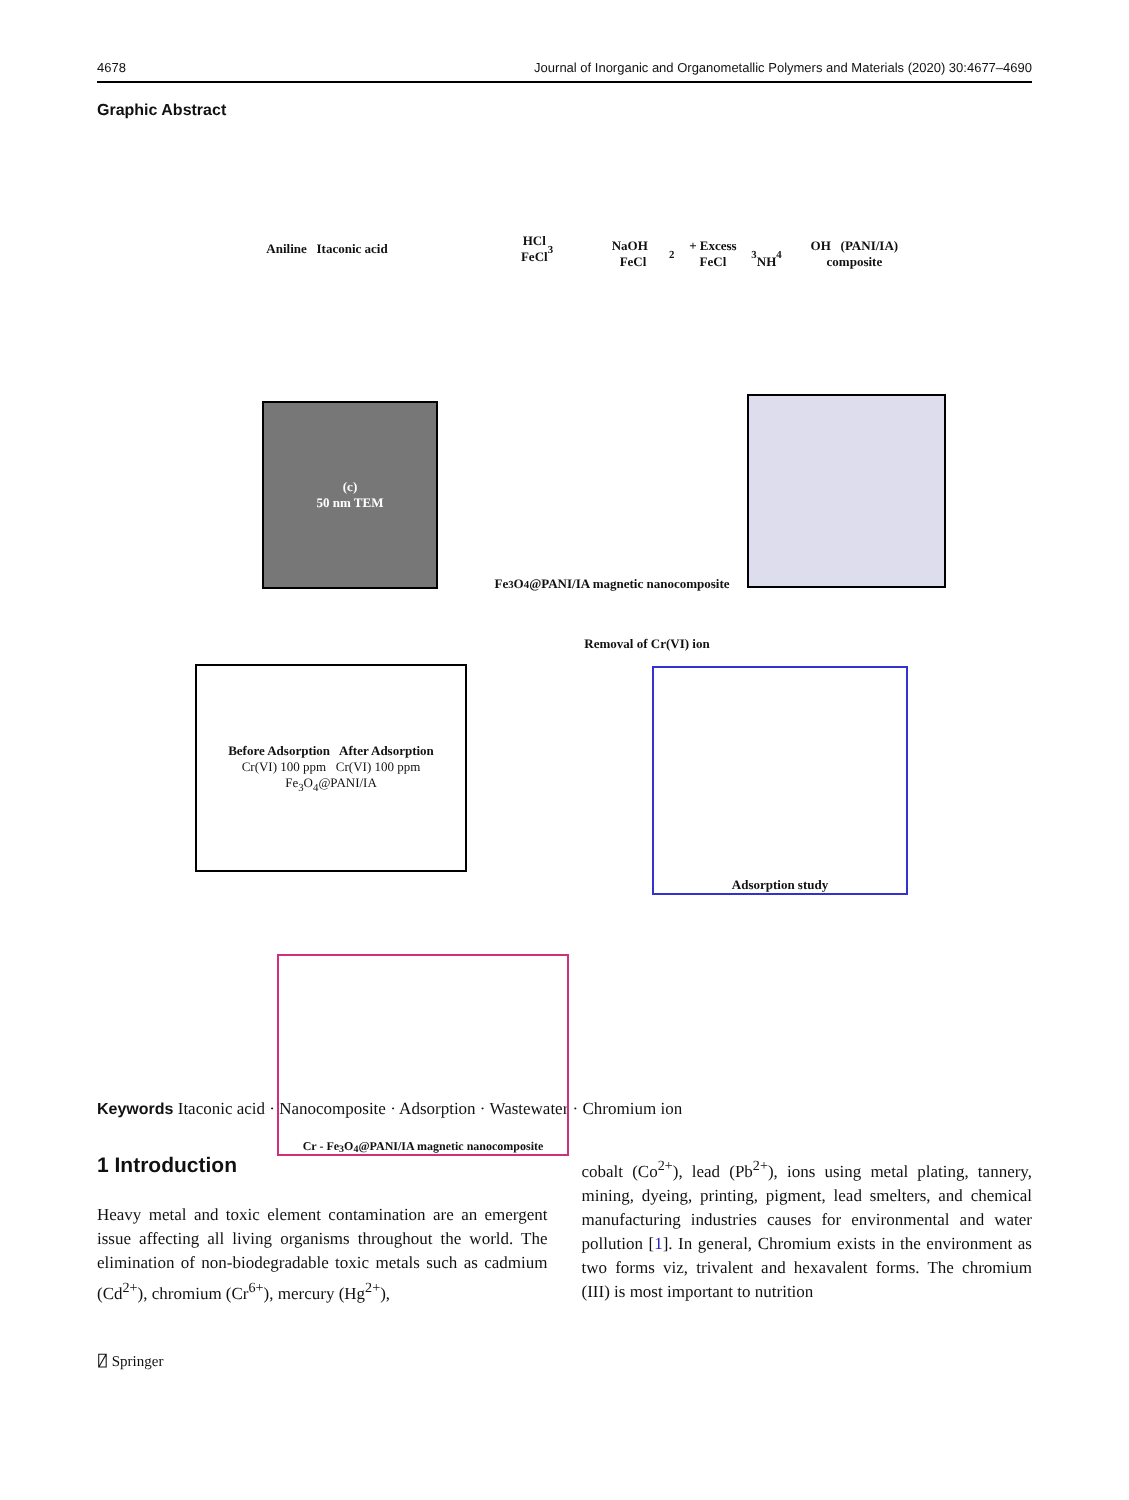4678 Journal of Inorganic and Organometallic Polymers and Materials (2020) 30:4677–4690
Graphic Abstract
Aniline Itaconic acid
HCl
FeCl<sub>3</sub>
NaOH FeCl<sub>2</sub> + Excess FeCl<sub>3</sub>
NH<sub>4</sub>OH (PANI/IA) composite
(c)
50 nm TEM
Fe<sub>3</sub>O<sub>4</sub>@PANI/IA magnetic nanocomposite
Removal of Cr(VI) ion
Before Adsorption After Adsorption
Cr(VI) 100 ppm Cr(VI) 100 ppm Fe<sub>3</sub>O<sub>4</sub>@PANI/IA
Adsorption study
Cr - Fe<sub>3</sub>O<sub>4</sub>@PANI/IA magnetic nanocomposite
Keywords Itaconic acid · Nanocomposite · Adsorption · Wastewater · Chromium ion
1 Introduction
Heavy metal and toxic element contamination are an emergent issue affecting all living organisms throughout the world. The elimination of non-biodegradable toxic metals such as cadmium (Cd<sup>2+</sup>), chromium (Cr<sup>6+</sup>), mercury (Hg<sup>2+</sup>),
cobalt (Co<sup>2+</sup>), lead (Pb<sup>2+</sup>), ions using metal plating, tannery, mining, dyeing, printing, pigment, lead smelters, and chemical manufacturing industries causes for environmental and water pollution [1]. In general, Chromium exists in the environment as two forms viz, trivalent and hexavalent forms. The chromium (III) is most important to nutrition
⍁ Springer